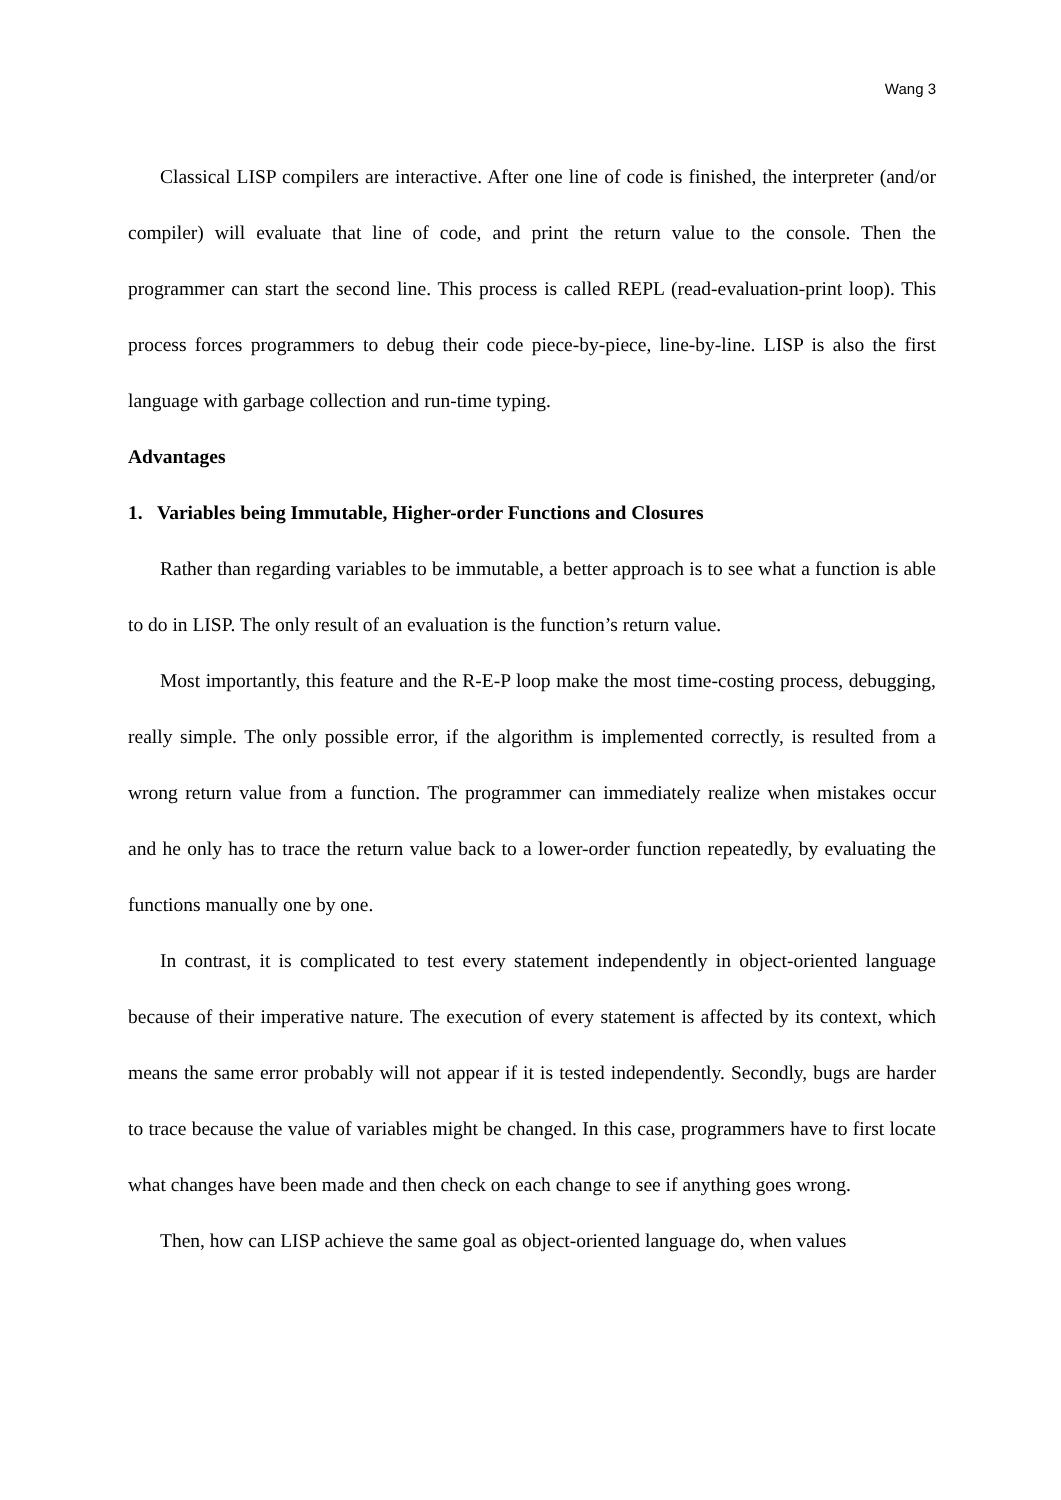Wang 3
Classical LISP compilers are interactive. After one line of code is finished, the interpreter (and/or compiler) will evaluate that line of code, and print the return value to the console. Then the programmer can start the second line. This process is called REPL (read-evaluation-print loop). This process forces programmers to debug their code piece-by-piece, line-by-line. LISP is also the first language with garbage collection and run-time typing.
Advantages
1. Variables being Immutable, Higher-order Functions and Closures
Rather than regarding variables to be immutable, a better approach is to see what a function is able to do in LISP. The only result of an evaluation is the function’s return value.
Most importantly, this feature and the R-E-P loop make the most time-costing process, debugging, really simple. The only possible error, if the algorithm is implemented correctly, is resulted from a wrong return value from a function. The programmer can immediately realize when mistakes occur and he only has to trace the return value back to a lower-order function repeatedly, by evaluating the functions manually one by one.
In contrast, it is complicated to test every statement independently in object-oriented language because of their imperative nature. The execution of every statement is affected by its context, which means the same error probably will not appear if it is tested independently. Secondly, bugs are harder to trace because the value of variables might be changed. In this case, programmers have to first locate what changes have been made and then check on each change to see if anything goes wrong.
Then, how can LISP achieve the same goal as object-oriented language do, when values